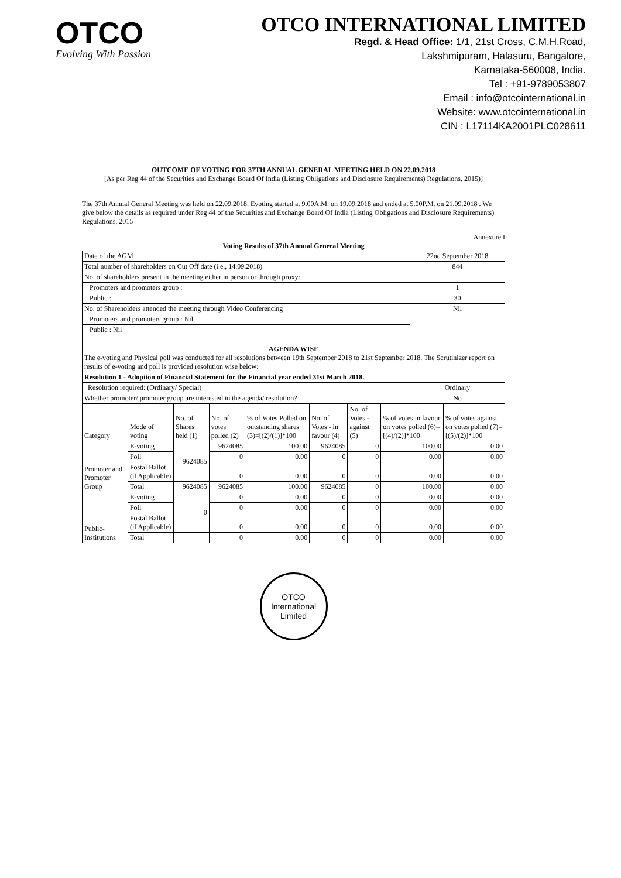OTCO
Evolving With Passion
OTCO INTERNATIONAL LIMITED
Regd. & Head Office: 1/1, 21st Cross, C.M.H.Road,
Lakshmipuram, Halasuru, Bangalore,
Karnataka-560008, India.
Tel : +91-9789053807
Email : info@otcointernational.in
Website: www.otcointernational.in
CIN : L17114KA2001PLC028611
OUTCOME OF VOTING FOR 37TH ANNUAL GENERAL MEETING HELD ON 22.09.2018
[As per Reg 44 of the Securities and Exchange Board Of India (Listing Obligations and Disclosure Requirements) Regulations, 2015)]
The 37th Annual General Meeting was held on 22.09.2018. Evoting started at 9.00A.M. on 19.09.2018 and ended at 5.00P.M. on 21.09.2018 . We give below the details as required under Reg 44 of the Securities and Exchange Board Of India (Listing Obligations and Disclosure Requirements) Regulations, 2015
Annexure I
Voting Results of 37th Annual General Meeting
| Date of the AGM | 22nd September 2018 |
| Total number of shareholders on Cut Off date (i.e., 14.09.2018) | 844 |
| No. of shareholders present in the meeting either in person or through proxy: | |
| Promoters and promoters group : | 1 |
| Public : | 30 |
| No. of Shareholders attended the meeting through Video Conferencing | Nil |
| Promoters and promoters group : Nil | |
| Public : Nil | |
| AGENDA WISE The e-voting and Physical poll was conducted for all resolutions between 19th September 2018 to 21st September 2018. The Scrutinizer report on results of e-voting and poll is provided resolution wise below: | |
| Resolution 1 - Adoption of Financial Statement for the Financial year ended 31st March 2018. | |
| Resolution required: (Ordinary/ Special) | Ordinary |
| Whether promoter/ promoter group are interested in the agenda/ resolution? | No |
| Category | Mode of voting | No. of Shares held (1) | No. of votes polled (2) | % of Votes Polled on outstanding shares (3)=[(2)/(1)]*100 | No. of Votes - in favour (4) | No. of Votes - against (5) | % of votes in favour on votes polled (6)=[(4)/(2)]*100 | % of votes against on votes polled (7)=[(5)/(2)]*100 |
| --- | --- | --- | --- | --- | --- | --- | --- | --- |
| Promoter and Promoter Group | E-voting | 9624085 | 9624085 | 100.00 | 9624085 | 0 | 100.00 | 0.00 |
| | Poll | | 0 | 0.00 | 0 | 0 | 0.00 | 0.00 |
| | Postal Ballot (if Applicable) | | 0 | 0.00 | 0 | 0 | 0.00 | 0.00 |
| | Total | 9624085 | 9624085 | 100.00 | 9624085 | 0 | 100.00 | 0.00 |
| Public- Institutions | E-voting | 0 | 0 | 0.00 | 0 | 0 | 0.00 | 0.00 |
| | Poll | | 0 | 0.00 | 0 | 0 | 0.00 | 0.00 |
| | Postal Ballot (if Applicable) | | 0 | 0.00 | 0 | 0 | 0.00 | 0.00 |
| | Total | | 0 | 0.00 | 0 | 0 | 0.00 | 0.00 |
OTCO International Limited